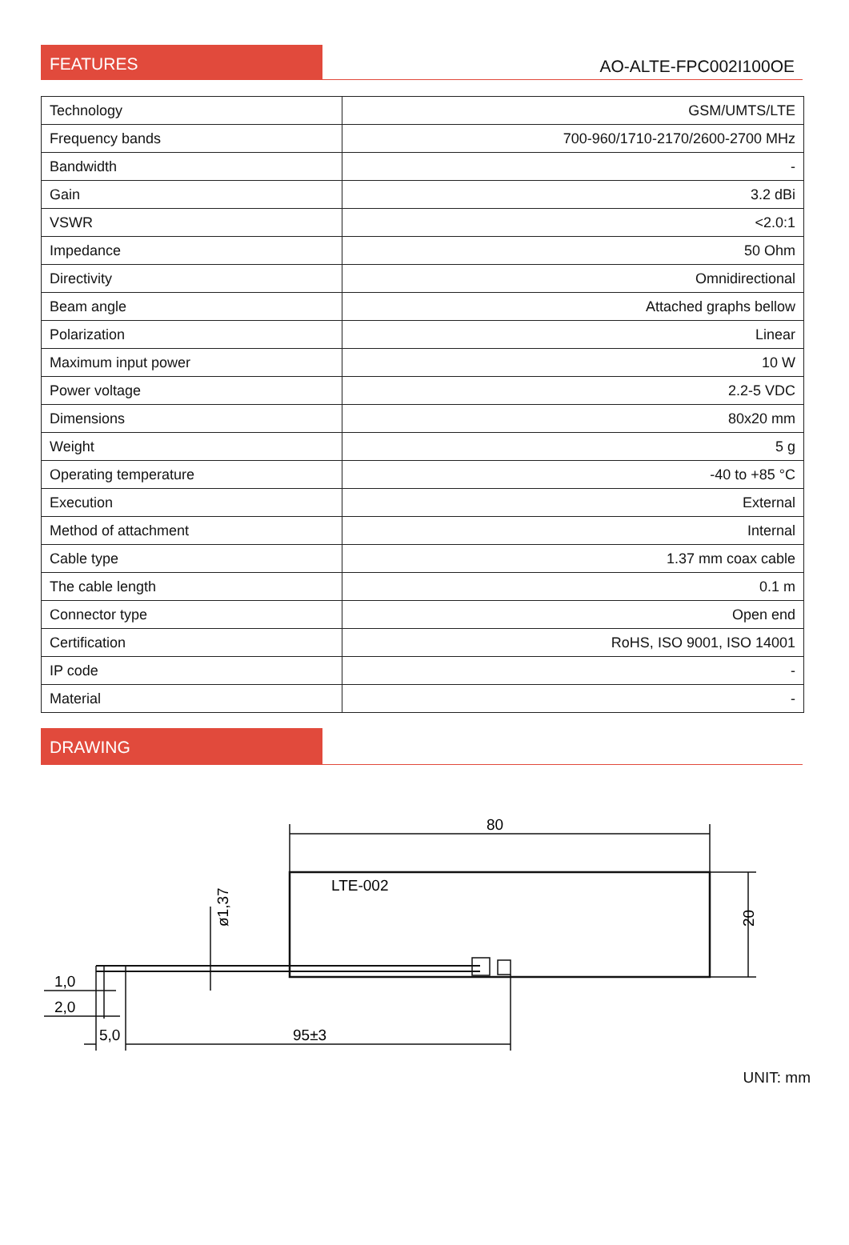FEATURES
AO-ALTE-FPC002I100OE
| Technology | GSM/UMTS/LTE |
| Frequency bands | 700-960/1710-2170/2600-2700 MHz |
| Bandwidth | - |
| Gain | 3.2 dBi |
| VSWR | <2.0:1 |
| Impedance | 50 Ohm |
| Directivity | Omnidirectional |
| Beam angle | Attached graphs bellow |
| Polarization | Linear |
| Maximum input power | 10 W |
| Power voltage | 2.2-5 VDC |
| Dimensions | 80x20 mm |
| Weight | 5 g |
| Operating temperature | -40 to +85 °C |
| Execution | External |
| Method of attachment | Internal |
| Cable type | 1.37 mm coax cable |
| The cable length | 0.1 m |
| Connector type | Open end |
| Certification | RoHS, ISO 9001, ISO 14001 |
| IP code | - |
| Material | - |
DRAWING
80
LTE-002
20
ø1,37
1,0
2,0
5,0
95±3
UNIT: mm